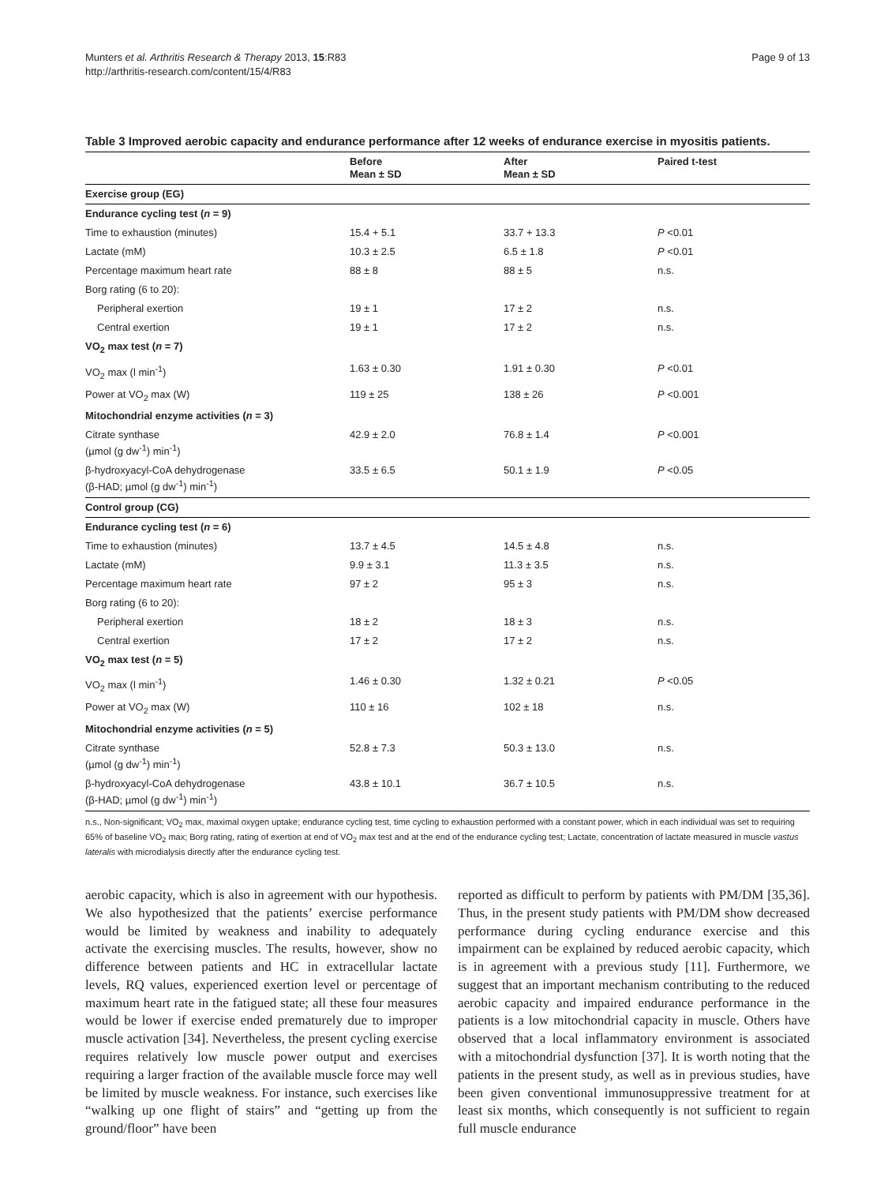Munters et al. Arthritis Research & Therapy 2013, 15:R83
http://arthritis-research.com/content/15/4/R83
Page 9 of 13
Table 3 Improved aerobic capacity and endurance performance after 12 weeks of endurance exercise in myositis patients.
| | Before Mean ± SD | After Mean ± SD | Paired t-test |
| --- | --- | --- | --- |
| Exercise group (EG) | | | |
| Endurance cycling test ( n = 9) | | | |
| Time to exhaustion (minutes) | 15.4 + 5.1 | 33.7 + 13.3 | P <0.01 |
| Lactate (mM) | 10.3 ± 2.5 | 6.5 ± 1.8 | P <0.01 |
| Percentage maximum heart rate | 88 ± 8 | 88 ± 5 | n.s. |
| Borg rating (6 to 20): | | | |
| Peripheral exertion | 19 ± 1 | 17 ± 2 | n.s. |
| Central exertion | 19 ± 1 | 17 ± 2 | n.s. |
| VO<sub>2</sub> max test ( n = 7) | | | |
| VO<sub>2</sub> max (l min<sup>-1</sup>) | 1.63 ± 0.30 | 1.91 ± 0.30 | P <0.01 |
| Power at VO<sub>2</sub> max (W) | 119 ± 25 | 138 ± 26 | P <0.001 |
| Mitochondrial enzyme activities ( n = 3) | | | |
| Citrate synthase (µmol (g dw<sup>-1</sup>) min<sup>-1</sup>) | 42.9 ± 2.0 | 76.8 ± 1.4 | P <0.001 |
| β-hydroxyacyl-CoA dehydrogenase (β-HAD; µmol (g dw<sup>-1</sup>) min<sup>-1</sup>) | 33.5 ± 6.5 | 50.1 ± 1.9 | P <0.05 |
| Control group (CG) | | | |
| Endurance cycling test ( n = 6) | | | |
| Time to exhaustion (minutes) | 13.7 ± 4.5 | 14.5 ± 4.8 | n.s. |
| Lactate (mM) | 9.9 ± 3.1 | 11.3 ± 3.5 | n.s. |
| Percentage maximum heart rate | 97 ± 2 | 95 ± 3 | n.s. |
| Borg rating (6 to 20): | | | |
| Peripheral exertion | 18 ± 2 | 18 ± 3 | n.s. |
| Central exertion | 17 ± 2 | 17 ± 2 | n.s. |
| VO<sub>2</sub> max test ( n = 5) | | | |
| VO<sub>2</sub> max (l min<sup>-1</sup>) | 1.46 ± 0.30 | 1.32 ± 0.21 | P <0.05 |
| Power at VO<sub>2</sub> max (W) | 110 ± 16 | 102 ± 18 | n.s. |
| Mitochondrial enzyme activities ( n = 5) | | | |
| Citrate synthase (µmol (g dw<sup>-1</sup>) min<sup>-1</sup>) | 52.8 ± 7.3 | 50.3 ± 13.0 | n.s. |
| β-hydroxyacyl-CoA dehydrogenase (β-HAD; µmol (g dw<sup>-1</sup>) min<sup>-1</sup>) | 43.8 ± 10.1 | 36.7 ± 10.5 | n.s. |
n.s., Non-significant; VO<sub>2</sub> max, maximal oxygen uptake; endurance cycling test, time cycling to exhaustion performed with a constant power, which in each individual was set to requiring 65% of baseline VO<sub>2</sub> max; Borg rating, rating of exertion at end of VO<sub>2</sub> max test and at the end of the endurance cycling test; Lactate, concentration of lactate measured in muscle vastus lateralis with microdialysis directly after the endurance cycling test.
aerobic capacity, which is also in agreement with our hypothesis. We also hypothesized that the patients’ exercise performance would be limited by weakness and inability to adequately activate the exercising muscles. The results, however, show no difference between patients and HC in extracellular lactate levels, RQ values, experienced exertion level or percentage of maximum heart rate in the fatigued state; all these four measures would be lower if exercise ended prematurely due to improper muscle activation [34]. Nevertheless, the present cycling exercise requires relatively low muscle power output and exercises requiring a larger fraction of the available muscle force may well be limited by muscle weakness. For instance, such exercises like “walking up one flight of stairs” and “getting up from the ground/floor” have been
reported as difficult to perform by patients with PM/DM [35,36]. Thus, in the present study patients with PM/DM show decreased performance during cycling endurance exercise and this impairment can be explained by reduced aerobic capacity, which is in agreement with a previous study [11]. Furthermore, we suggest that an important mechanism contributing to the reduced aerobic capacity and impaired endurance performance in the patients is a low mitochondrial capacity in muscle. Others have observed that a local inflammatory environment is associated with a mitochondrial dysfunction [37]. It is worth noting that the patients in the present study, as well as in previous studies, have been given conventional immunosuppressive treatment for at least six months, which consequently is not sufficient to regain full muscle endurance